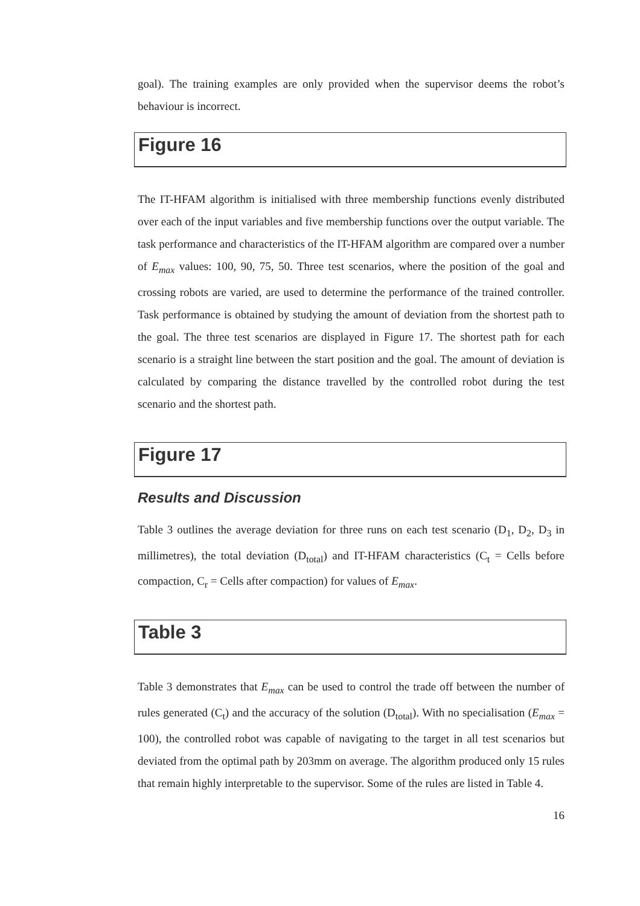goal). The training examples are only provided when the supervisor deems the robot’s behaviour is incorrect.
Figure 16
The IT-HFAM algorithm is initialised with three membership functions evenly distributed over each of the input variables and five membership functions over the output variable. The task performance and characteristics of the IT-HFAM algorithm are compared over a number of E<sub>max</sub> values: 100, 90, 75, 50. Three test scenarios, where the position of the goal and crossing robots are varied, are used to determine the performance of the trained controller. Task performance is obtained by studying the amount of deviation from the shortest path to the goal. The three test scenarios are displayed in Figure 17. The shortest path for each scenario is a straight line between the start position and the goal. The amount of deviation is calculated by comparing the distance travelled by the controlled robot during the test scenario and the shortest path.
Figure 17
Results and Discussion
Table 3 outlines the average deviation for three runs on each test scenario (D<sub>1</sub>, D<sub>2</sub>, D<sub>3</sub> in millimetres), the total deviation (D<sub>total</sub>) and IT-HFAM characteristics (C<sub>t</sub> = Cells before compaction, C<sub>r</sub> = Cells after compaction) for values of E<sub>max</sub>.
Table 3
Table 3 demonstrates that E<sub>max</sub> can be used to control the trade off between the number of rules generated (C<sub>t</sub>) and the accuracy of the solution (D<sub>total</sub>). With no specialisation (E<sub>max</sub> = 100), the controlled robot was capable of navigating to the target in all test scenarios but deviated from the optimal path by 203mm on average. The algorithm produced only 15 rules that remain highly interpretable to the supervisor. Some of the rules are listed in Table 4.
16